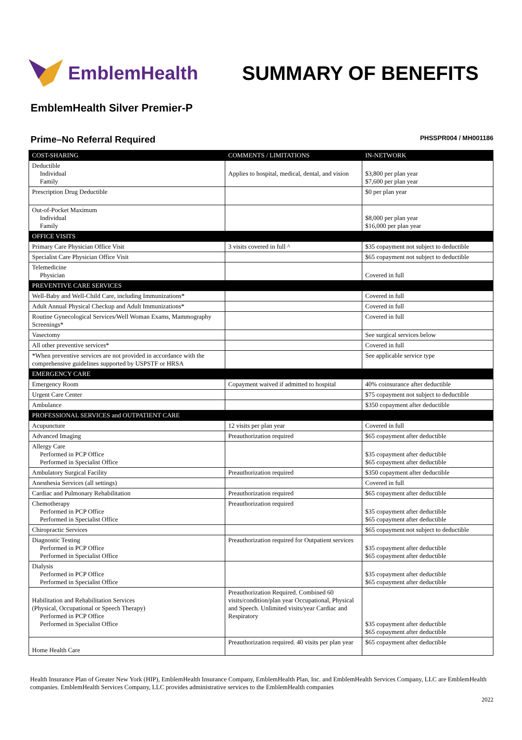EmblemHealth SUMMARY OF BENEFITS
EmblemHealth Silver Premier-P
Prime–No Referral Required PHSSPR004 / MH001186
| COST-SHARING | COMMENTS / LIMITATIONS | IN-NETWORK |
| --- | --- | --- |
| Deductible Individual Family | Applies to hospital, medical, dental, and vision | $3,800 per plan year $7,600 per plan year |
| Prescription Drug Deductible | | $0 per plan year |
| Out-of-Pocket Maximum Individual Family | | $8,000 per plan year $16,000 per plan year |
| OFFICE VISITS | | |
| Primary Care Physician Office Visit | 3 visits covered in full ^ | $35 copayment not subject to deductible |
| Specialist Care Physician Office Visit | | $65 copayment not subject to deductible |
| Telemedicine Physician | | Covered in full |
| PREVENTIVE CARE SERVICES | | |
| Well-Baby and Well-Child Care, including Immunizations* | | Covered in full |
| Adult Annual Physical Checkup and Adult Immunizations* | | Covered in full |
| Routine Gynecological Services/Well Woman Exams, Mammography Screenings* | | Covered in full |
| Vasectomy | | See surgical services below |
| All other preventive services* | | Covered in full |
| *When preventive services are not provided in accordance with the comprehensive guidelines supported by USPSTF or HRSA | | See applicable service type |
| EMERGENCY CARE | | |
| Emergency Room | Copayment waived if admitted to hospital | 40% coinsurance after deductible |
| Urgent Care Center | | $75 copayment not subject to deductible |
| Ambulance | | $350 copayment after deductible |
| PROFESSIONAL SERVICES and OUTPATIENT CARE | | |
| Acupuncture | 12 visits per plan year | Covered in full |
| Advanced Imaging | Preauthorization required | $65 copayment after deductible |
| Allergy Care Performed in PCP Office Performed in Specialist Office | | $35 copayment after deductible $65 copayment after deductible |
| Ambulatory Surgical Facility | Preauthorization required | $350 copayment after deductible |
| Anesthesia Services (all settings) | | Covered in full |
| Cardiac and Pulmonary Rehabilitation | Preauthorization required | $65 copayment after deductible |
| Chemotherapy Performed in PCP Office Performed in Specialist Office | Preauthorization required | $35 copayment after deductible $65 copayment after deductible |
| Chiropractic Services | | $65 copayment not subject to deductible |
| Diagnostic Testing Performed in PCP Office Performed in Specialist Office | Preauthorization required for Outpatient services | $35 copayment after deductible $65 copayment after deductible |
| Dialysis Performed in PCP Office Performed in Specialist Office | | $35 copayment after deductible $65 copayment after deductible |
| Habilitation and Rehabilitation Services (Physical, Occupational or Speech Therapy) Performed in PCP Office Performed in Specialist Office | Preauthorization Required. Combined 60 visits/condition/plan year Occupational, Physical and Speech. Unlimited visits/year Cardiac and Respiratory | $35 copayment after deductible $65 copayment after deductible |
| Home Health Care | Preauthorization required. 40 visits per plan year | $65 copayment after deductible |
Health Insurance Plan of Greater New York (HIP), EmblemHealth Insurance Company, EmblemHealth Plan, Inc. and EmblemHealth Services Company, LLC are EmblemHealth companies. EmblemHealth Services Company, LLC provides administrative services to the EmblemHealth companies
2022